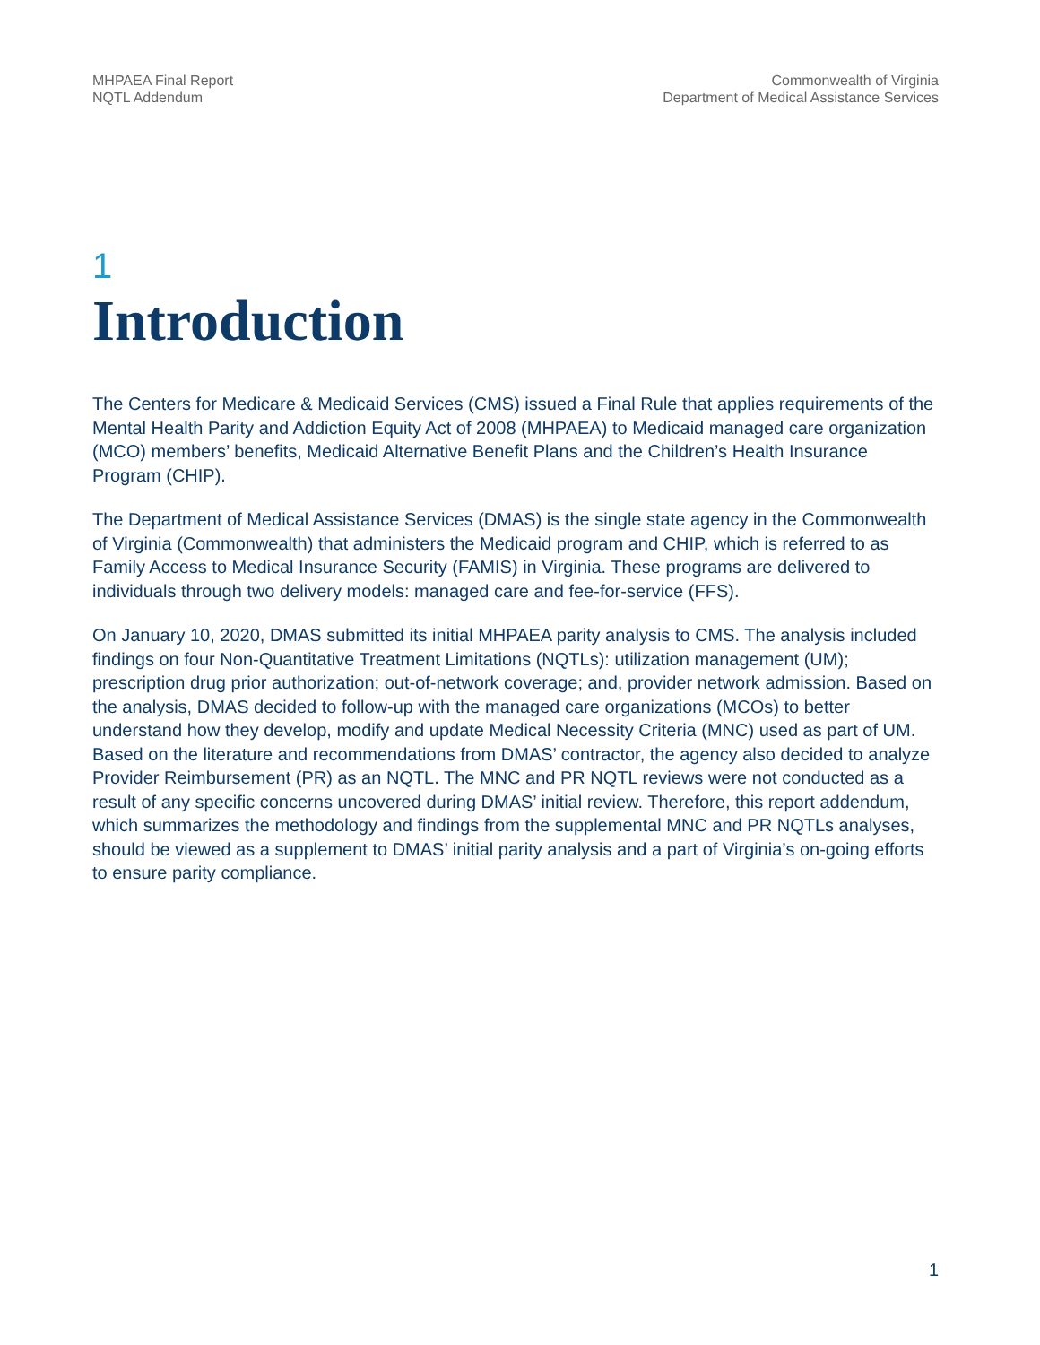MHPAEA Final Report
NQTL Addendum
Commonwealth of Virginia
Department of Medical Assistance Services
1
Introduction
The Centers for Medicare & Medicaid Services (CMS) issued a Final Rule that applies requirements of the Mental Health Parity and Addiction Equity Act of 2008 (MHPAEA) to Medicaid managed care organization (MCO) members’ benefits, Medicaid Alternative Benefit Plans and the Children’s Health Insurance Program (CHIP).
The Department of Medical Assistance Services (DMAS) is the single state agency in the Commonwealth of Virginia (Commonwealth) that administers the Medicaid program and CHIP, which is referred to as Family Access to Medical Insurance Security (FAMIS) in Virginia. These programs are delivered to individuals through two delivery models: managed care and fee-for-service (FFS).
On January 10, 2020, DMAS submitted its initial MHPAEA parity analysis to CMS. The analysis included findings on four Non-Quantitative Treatment Limitations (NQTLs): utilization management (UM); prescription drug prior authorization; out-of-network coverage; and, provider network admission. Based on the analysis, DMAS decided to follow-up with the managed care organizations (MCOs) to better understand how they develop, modify and update Medical Necessity Criteria (MNC) used as part of UM. Based on the literature and recommendations from DMAS’ contractor, the agency also decided to analyze Provider Reimbursement (PR) as an NQTL. The MNC and PR NQTL reviews were not conducted as a result of any specific concerns uncovered during DMAS’ initial review. Therefore, this report addendum, which summarizes the methodology and findings from the supplemental MNC and PR NQTLs analyses, should be viewed as a supplement to DMAS’ initial parity analysis and a part of Virginia’s on-going efforts to ensure parity compliance.
1